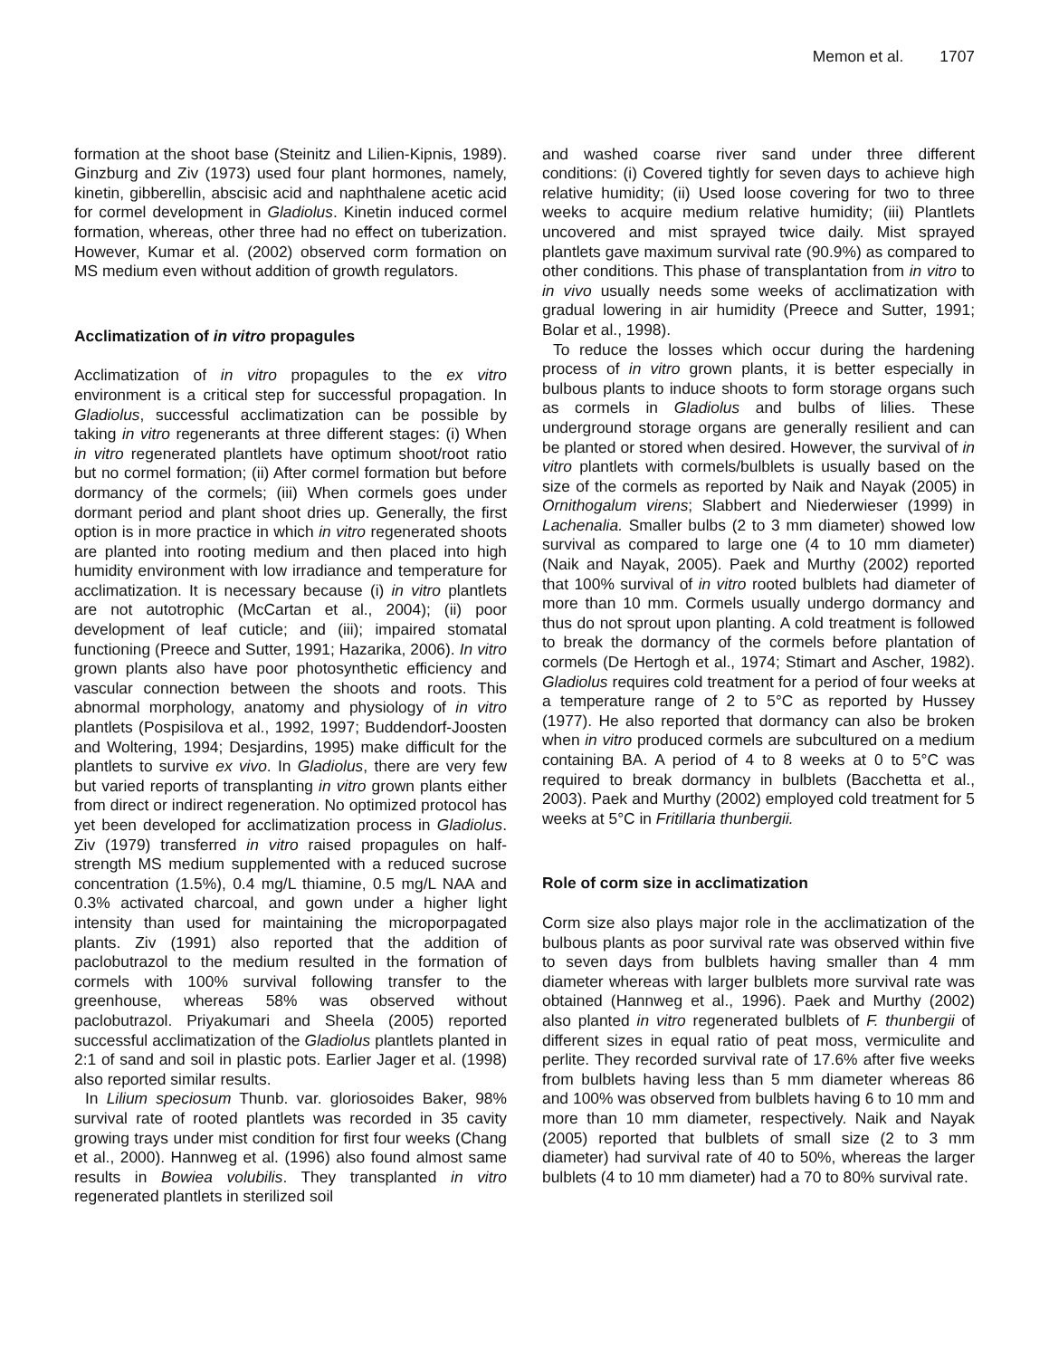Memon et al. 1707
formation at the shoot base (Steinitz and Lilien-Kipnis, 1989). Ginzburg and Ziv (1973) used four plant hormones, namely, kinetin, gibberellin, abscisic acid and naphthalene acetic acid for cormel development in Gladiolus. Kinetin induced cormel formation, whereas, other three had no effect on tuberization. However, Kumar et al. (2002) observed corm formation on MS medium even without addition of growth regulators.
Acclimatization of in vitro propagules
Acclimatization of in vitro propagules to the ex vitro environment is a critical step for successful propagation. In Gladiolus, successful acclimatization can be possible by taking in vitro regenerants at three different stages: (i) When in vitro regenerated plantlets have optimum shoot/root ratio but no cormel formation; (ii) After cormel formation but before dormancy of the cormels; (iii) When cormels goes under dormant period and plant shoot dries up. Generally, the first option is in more practice in which in vitro regenerated shoots are planted into rooting medium and then placed into high humidity environment with low irradiance and temperature for acclimatization. It is necessary because (i) in vitro plantlets are not autotrophic (McCartan et al., 2004); (ii) poor development of leaf cuticle; and (iii); impaired stomatal functioning (Preece and Sutter, 1991; Hazarika, 2006). In vitro grown plants also have poor photosynthetic efficiency and vascular connection between the shoots and roots. This abnormal morphology, anatomy and physiology of in vitro plantlets (Pospisilova et al., 1992, 1997; Buddendorf-Joosten and Woltering, 1994; Desjardins, 1995) make difficult for the plantlets to survive ex vivo. In Gladiolus, there are very few but varied reports of transplanting in vitro grown plants either from direct or indirect regeneration. No optimized protocol has yet been developed for acclimatization process in Gladiolus. Ziv (1979) transferred in vitro raised propagules on half-strength MS medium supplemented with a reduced sucrose concentration (1.5%), 0.4 mg/L thiamine, 0.5 mg/L NAA and 0.3% activated charcoal, and gown under a higher light intensity than used for maintaining the microporpagated plants. Ziv (1991) also reported that the addition of paclobutrazol to the medium resulted in the formation of cormels with 100% survival following transfer to the greenhouse, whereas 58% was observed without paclobutrazol. Priyakumari and Sheela (2005) reported successful acclimatization of the Gladiolus plantlets planted in 2:1 of sand and soil in plastic pots. Earlier Jager et al. (1998) also reported similar results.
In Lilium speciosum Thunb. var. gloriosoides Baker, 98% survival rate of rooted plantlets was recorded in 35 cavity growing trays under mist condition for first four weeks (Chang et al., 2000). Hannweg et al. (1996) also found almost same results in Bowiea volubilis. They transplanted in vitro regenerated plantlets in sterilized soil
and washed coarse river sand under three different conditions: (i) Covered tightly for seven days to achieve high relative humidity; (ii) Used loose covering for two to three weeks to acquire medium relative humidity; (iii) Plantlets uncovered and mist sprayed twice daily. Mist sprayed plantlets gave maximum survival rate (90.9%) as compared to other conditions. This phase of transplantation from in vitro to in vivo usually needs some weeks of acclimatization with gradual lowering in air humidity (Preece and Sutter, 1991; Bolar et al., 1998).
To reduce the losses which occur during the hardening process of in vitro grown plants, it is better especially in bulbous plants to induce shoots to form storage organs such as cormels in Gladiolus and bulbs of lilies. These underground storage organs are generally resilient and can be planted or stored when desired. However, the survival of in vitro plantlets with cormels/bulblets is usually based on the size of the cormels as reported by Naik and Nayak (2005) in Ornithogalum virens; Slabbert and Niederwieser (1999) in Lachenalia. Smaller bulbs (2 to 3 mm diameter) showed low survival as compared to large one (4 to 10 mm diameter) (Naik and Nayak, 2005). Paek and Murthy (2002) reported that 100% survival of in vitro rooted bulblets had diameter of more than 10 mm. Cormels usually undergo dormancy and thus do not sprout upon planting. A cold treatment is followed to break the dormancy of the cormels before plantation of cormels (De Hertogh et al., 1974; Stimart and Ascher, 1982). Gladiolus requires cold treatment for a period of four weeks at a temperature range of 2 to 5°C as reported by Hussey (1977). He also reported that dormancy can also be broken when in vitro produced cormels are subcultured on a medium containing BA. A period of 4 to 8 weeks at 0 to 5°C was required to break dormancy in bulblets (Bacchetta et al., 2003). Paek and Murthy (2002) employed cold treatment for 5 weeks at 5°C in Fritillaria thunbergii.
Role of corm size in acclimatization
Corm size also plays major role in the acclimatization of the bulbous plants as poor survival rate was observed within five to seven days from bulblets having smaller than 4 mm diameter whereas with larger bulblets more survival rate was obtained (Hannweg et al., 1996). Paek and Murthy (2002) also planted in vitro regenerated bulblets of F. thunbergii of different sizes in equal ratio of peat moss, vermiculite and perlite. They recorded survival rate of 17.6% after five weeks from bulblets having less than 5 mm diameter whereas 86 and 100% was observed from bulblets having 6 to 10 mm and more than 10 mm diameter, respectively. Naik and Nayak (2005) reported that bulblets of small size (2 to 3 mm diameter) had survival rate of 40 to 50%, whereas the larger bulblets (4 to 10 mm diameter) had a 70 to 80% survival rate.